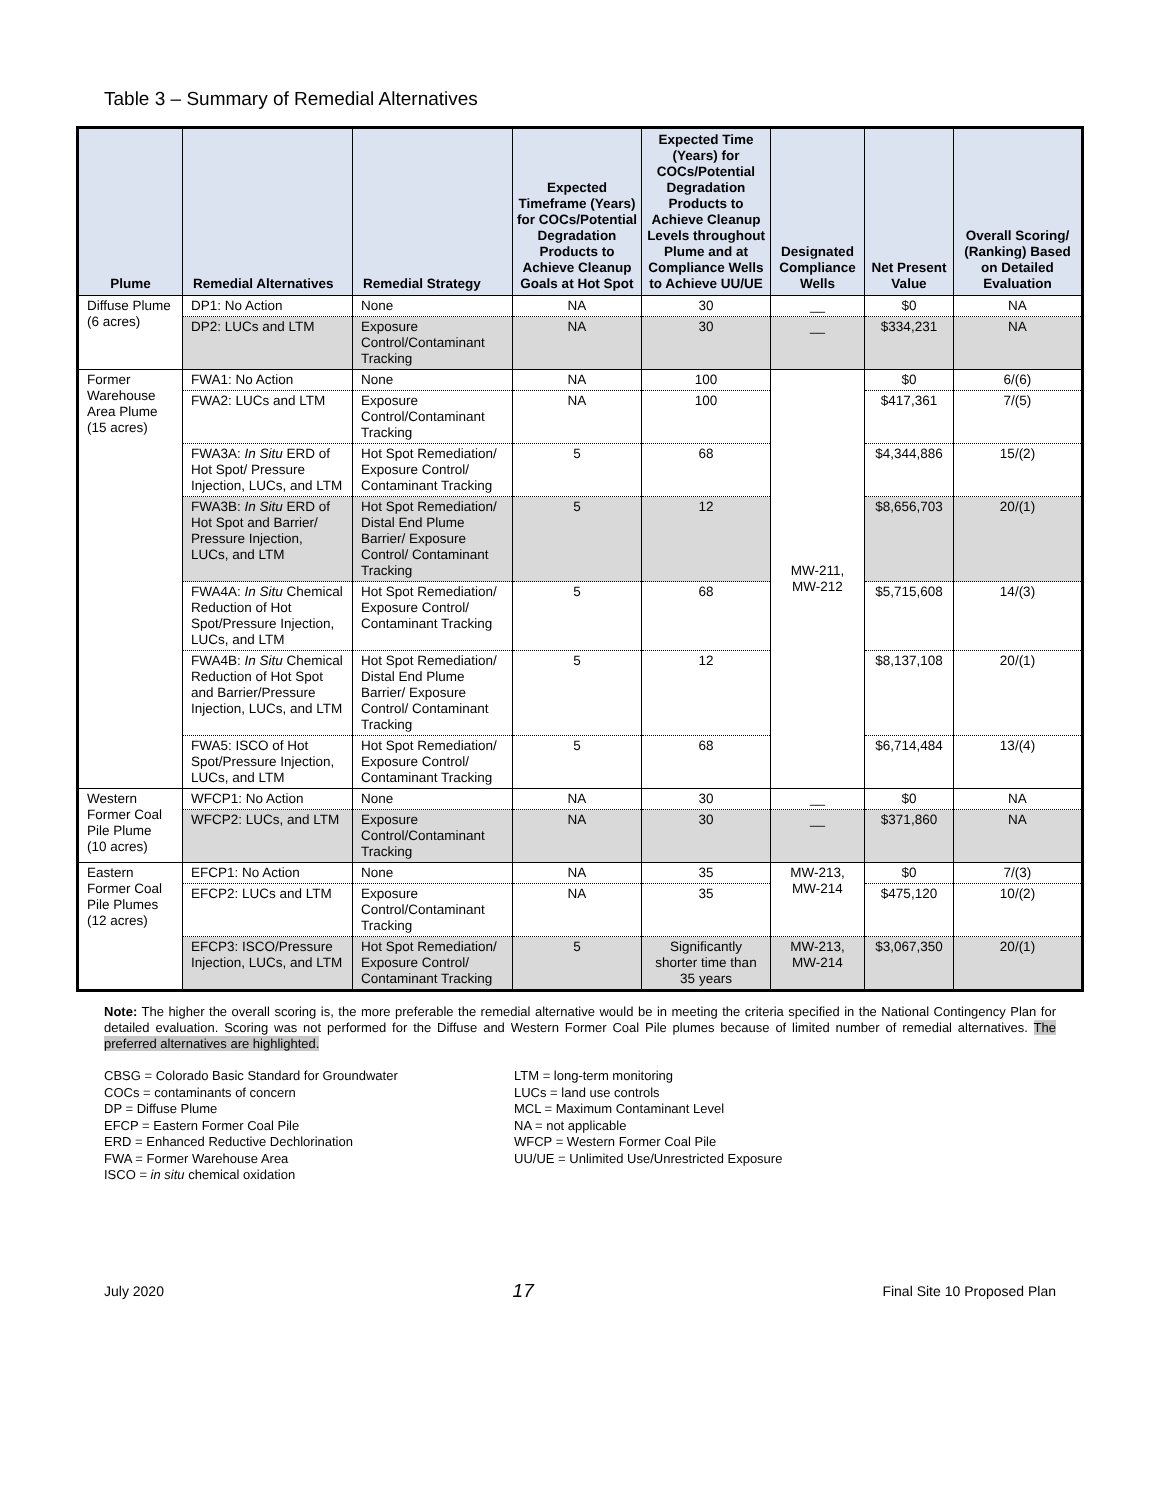Table 3 – Summary of Remedial Alternatives
| Plume | Remedial Alternatives | Remedial Strategy | Expected Timeframe (Years) for COCs/Potential Degradation Products to Achieve Cleanup Goals at Hot Spot | Expected Time (Years) for COCs/Potential Degradation Products to Achieve Cleanup Levels throughout Plume and at Compliance Wells to Achieve UU/UE | Designated Compliance Wells | Net Present Value | Overall Scoring/ (Ranking) Based on Detailed Evaluation |
| --- | --- | --- | --- | --- | --- | --- | --- |
| Diffuse Plume (6 acres) | DP1: No Action | None | NA | 30 | __ | $0 | NA |
| | DP2: LUCs and LTM | Exposure Control/Contaminant Tracking | NA | 30 | __ | $334,231 | NA |
| Former Warehouse Area Plume (15 acres) | FWA1: No Action | None | NA | 100 | MW-211, MW-212 | $0 | 6/(6) |
| | FWA2: LUCs and LTM | Exposure Control/Contaminant Tracking | NA | 100 | | $417,361 | 7/(5) |
| | FWA3A: In Situ ERD of Hot Spot/ Pressure Injection, LUCs, and LTM | Hot Spot Remediation/ Exposure Control/ Contaminant Tracking | 5 | 68 | | $4,344,886 | 15/(2) |
| | FWA3B: In Situ ERD of Hot Spot and Barrier/ Pressure Injection, LUCs, and LTM | Hot Spot Remediation/ Distal End Plume Barrier/ Exposure Control/ Contaminant Tracking | 5 | 12 | | $8,656,703 | 20/(1) |
| | FWA4A: In Situ Chemical Reduction of Hot Spot/Pressure Injection, LUCs, and LTM | Hot Spot Remediation/ Exposure Control/ Contaminant Tracking | 5 | 68 | | $5,715,608 | 14/(3) |
| | FWA4B: In Situ Chemical Reduction of Hot Spot and Barrier/Pressure Injection, LUCs, and LTM | Hot Spot Remediation/ Distal End Plume Barrier/ Exposure Control/ Contaminant Tracking | 5 | 12 | | $8,137,108 | 20/(1) |
| | FWA5: ISCO of Hot Spot/Pressure Injection, LUCs, and LTM | Hot Spot Remediation/ Exposure Control/ Contaminant Tracking | 5 | 68 | | $6,714,484 | 13/(4) |
| Western Former Coal Pile Plume (10 acres) | WFCP1: No Action | None | NA | 30 | __ | $0 | NA |
| | WFCP2: LUCs, and LTM | Exposure Control/Contaminant Tracking | NA | 30 | __ | $371,860 | NA |
| Eastern Former Coal Pile Plumes (12 acres) | EFCP1: No Action | None | NA | 35 | MW-213, MW-214 | $0 | 7/(3) |
| | EFCP2: LUCs and LTM | Exposure Control/Contaminant Tracking | NA | 35 | | $475,120 | 10/(2) |
| | EFCP3: ISCO/Pressure Injection, LUCs, and LTM | Hot Spot Remediation/ Exposure Control/ Contaminant Tracking | 5 | Significantly shorter time than 35 years | MW-213, MW-214 | $3,067,350 | 20/(1) |
Note: The higher the overall scoring is, the more preferable the remedial alternative would be in meeting the criteria specified in the National Contingency Plan for detailed evaluation. Scoring was not performed for the Diffuse and Western Former Coal Pile plumes because of limited number of remedial alternatives. The preferred alternatives are highlighted.
CBSG = Colorado Basic Standard for Groundwater
COCs = contaminants of concern
DP = Diffuse Plume
EFCP = Eastern Former Coal Pile
ERD = Enhanced Reductive Dechlorination
FWA = Former Warehouse Area
ISCO = in situ chemical oxidation
LTM = long-term monitoring
LUCs = land use controls
MCL = Maximum Contaminant Level
NA = not applicable
WFCP = Western Former Coal Pile
UU/UE = Unlimited Use/Unrestricted Exposure
July 2020 17 Final Site 10 Proposed Plan